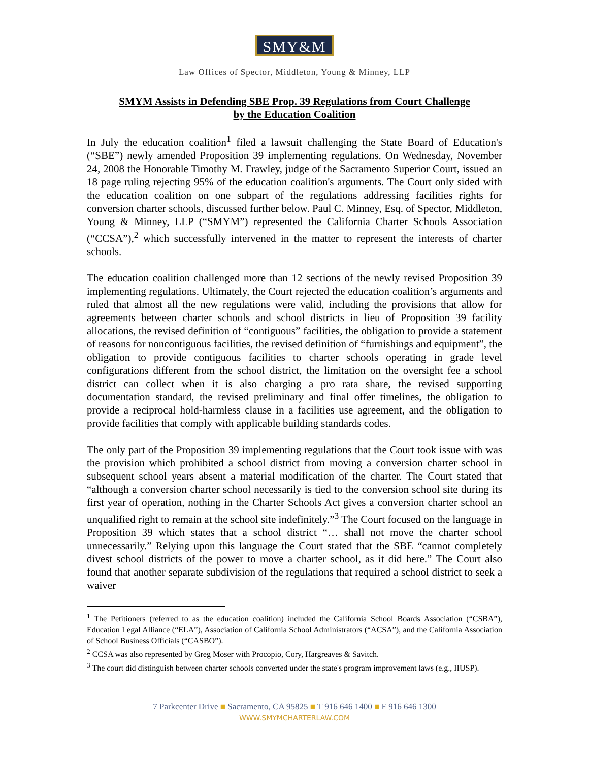SMY&M
Law Offices of Spector, Middleton, Young & Minney, LLP
SMYM Assists in Defending SBE Prop. 39 Regulations from Court Challenge
by the Education Coalition
In July the education coalition<sup>1</sup> filed a lawsuit challenging the State Board of Education's (“SBE”) newly amended Proposition 39 implementing regulations. On Wednesday, November 24, 2008 the Honorable Timothy M. Frawley, judge of the Sacramento Superior Court, issued an 18 page ruling rejecting 95% of the education coalition's arguments. The Court only sided with the education coalition on one subpart of the regulations addressing facilities rights for conversion charter schools, discussed further below. Paul C. Minney, Esq. of Spector, Middleton, Young & Minney, LLP (“SMYM”) represented the California Charter Schools Association (“CCSA”),<sup>2</sup> which successfully intervened in the matter to represent the interests of charter schools.
The education coalition challenged more than 12 sections of the newly revised Proposition 39 implementing regulations. Ultimately, the Court rejected the education coalition’s arguments and ruled that almost all the new regulations were valid, including the provisions that allow for agreements between charter schools and school districts in lieu of Proposition 39 facility allocations, the revised definition of “contiguous” facilities, the obligation to provide a statement of reasons for noncontiguous facilities, the revised definition of “furnishings and equipment”, the obligation to provide contiguous facilities to charter schools operating in grade level configurations different from the school district, the limitation on the oversight fee a school district can collect when it is also charging a pro rata share, the revised supporting documentation standard, the revised preliminary and final offer timelines, the obligation to provide a reciprocal hold-harmless clause in a facilities use agreement, and the obligation to provide facilities that comply with applicable building standards codes.
The only part of the Proposition 39 implementing regulations that the Court took issue with was the provision which prohibited a school district from moving a conversion charter school in subsequent school years absent a material modification of the charter. The Court stated that “although a conversion charter school necessarily is tied to the conversion school site during its first year of operation, nothing in the Charter Schools Act gives a conversion charter school an unqualified right to remain at the school site indefinitely.”<sup>3</sup> The Court focused on the language in Proposition 39 which states that a school district “… shall not move the charter school unnecessarily.” Relying upon this language the Court stated that the SBE “cannot completely divest school districts of the power to move a charter school, as it did here.” The Court also found that another separate subdivision of the regulations that required a school district to seek a waiver
<sup>1</sup> The Petitioners (referred to as the education coalition) included the California School Boards Association (“CSBA”), Education Legal Alliance (“ELA”), Association of California School Administrators (“ACSA”), and the California Association of School Business Officials (“CASBO”).
<sup>2</sup> CCSA was also represented by Greg Moser with Procopio, Cory, Hargreaves & Savitch.
<sup>3</sup> The court did distinguish between charter schools converted under the state's program improvement laws (e.g., IIUSP).
7 Parkcenter Drive ■ Sacramento, CA 95825 ■ T 916 646 1400 ■ F 916 646 1300
WWW.SMYMCHARTERLAW.COM